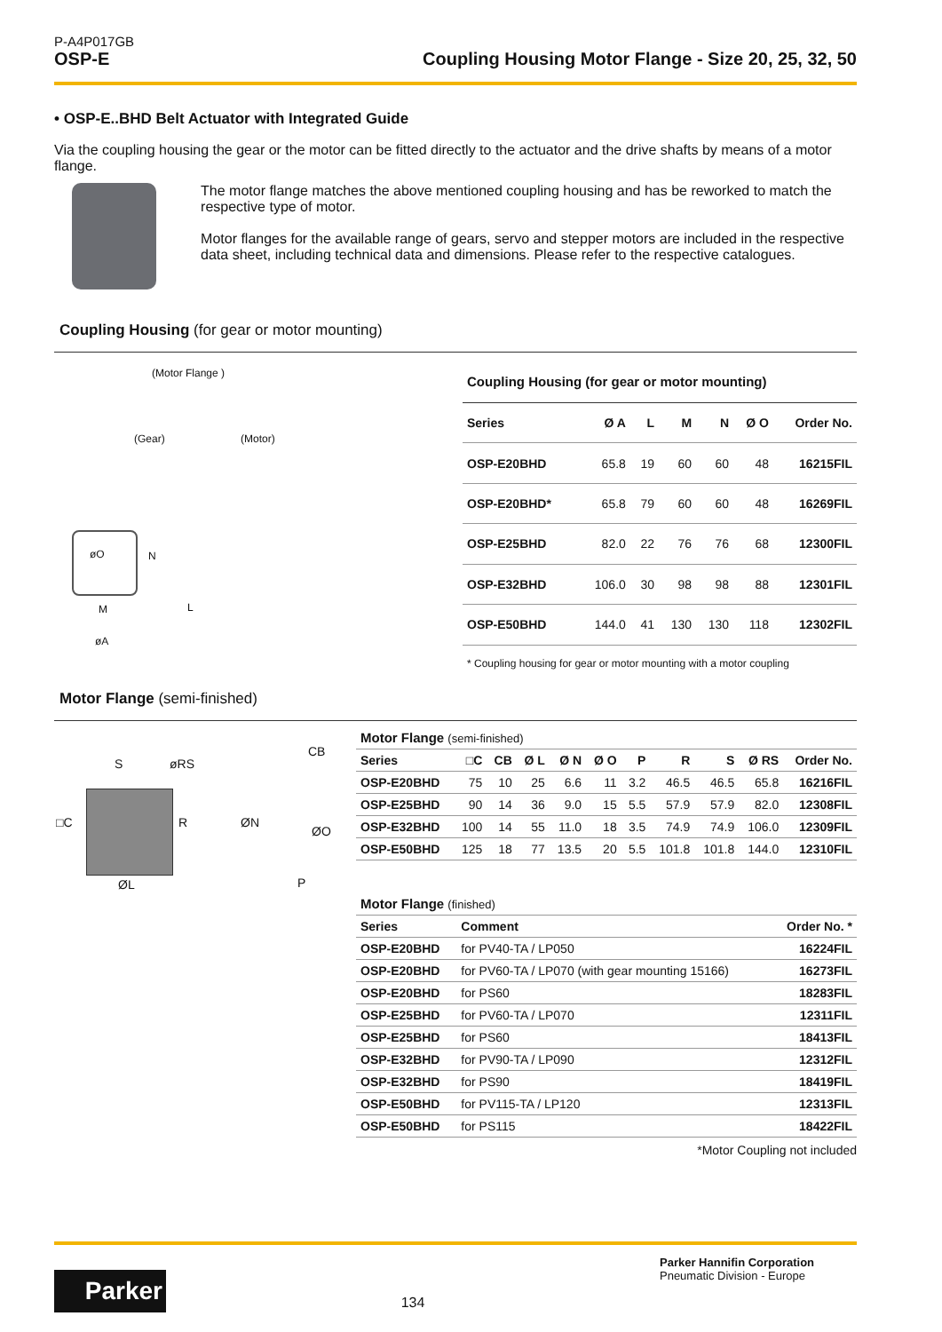P-A4P017GB
OSP-E Coupling Housing Motor Flange - Size 20, 25, 32, 50
• OSP-E..BHD Belt Actuator with Integrated Guide
Via the coupling housing the gear or the motor can be fitted directly to the actuator and the drive shafts by means of a motor flange.
The motor flange matches the above mentioned coupling housing and has be reworked to match the respective type of motor.
Motor flanges for the available range of gears, servo and stepper motors are included in the respective data sheet, including technical data and dimensions. Please refer to the respective catalogues.
Coupling Housing (for gear or motor mounting)
(Motor Flange )
(Gear) (Motor)
øO N
M L
øA
| Coupling Housing (for gear or motor mounting) | | | | | | |
| Series | Ø A | L | M | N | Ø O | Order No. |
| OSP-E20BHD | 65.8 | 19 | 60 | 60 | 48 | 16215FIL |
| OSP-E20BHD* | 65.8 | 79 | 60 | 60 | 48 | 16269FIL |
| OSP-E25BHD | 82.0 | 22 | 76 | 76 | 68 | 12300FIL |
| OSP-E32BHD | 106.0 | 30 | 98 | 98 | 88 | 12301FIL |
| OSP-E50BHD | 144.0 | 41 | 130 | 130 | 118 | 12302FIL |
| * Coupling housing for gear or motor mounting with a motor coupling | | | | | | |
Motor Flange (semi-finished)
S øRS
□C R
ØL
CB
ØN
ØO
P
| Motor Flange (semi-finished) | | | | | | | | | | |
| Series | □C | CB | Ø L | Ø N | Ø O | P | R | S | Ø RS | Order No. |
| OSP-E20BHD | 75 | 10 | 25 | 6.6 | 11 | 3.2 | 46.5 | 46.5 | 65.8 | 16216FIL |
| OSP-E25BHD | 90 | 14 | 36 | 9.0 | 15 | 5.5 | 57.9 | 57.9 | 82.0 | 12308FIL |
| OSP-E32BHD | 100 | 14 | 55 | 11.0 | 18 | 3.5 | 74.9 | 74.9 | 106.0 | 12309FIL |
| OSP-E50BHD | 125 | 18 | 77 | 13.5 | 20 | 5.5 | 101.8 | 101.8 | 144.0 | 12310FIL |
| Motor Flange (finished) | | |
| Series | Comment | Order No. * |
| OSP-E20BHD | for PV40-TA / LP050 | 16224FIL |
| OSP-E20BHD | for PV60-TA / LP070 (with gear mounting 15166) | 16273FIL |
| OSP-E20BHD | for PS60 | 18283FIL |
| OSP-E25BHD | for PV60-TA / LP070 | 12311FIL |
| OSP-E25BHD | for PS60 | 18413FIL |
| OSP-E32BHD | for PV90-TA / LP090 | 12312FIL |
| OSP-E32BHD | for PS90 | 18419FIL |
| OSP-E50BHD | for PV115-TA / LP120 | 12313FIL |
| OSP-E50BHD | for PS115 | 18422FIL |
*Motor Coupling not included
Parker
134
Parker Hannifin Corporation
Pneumatic Division - Europe